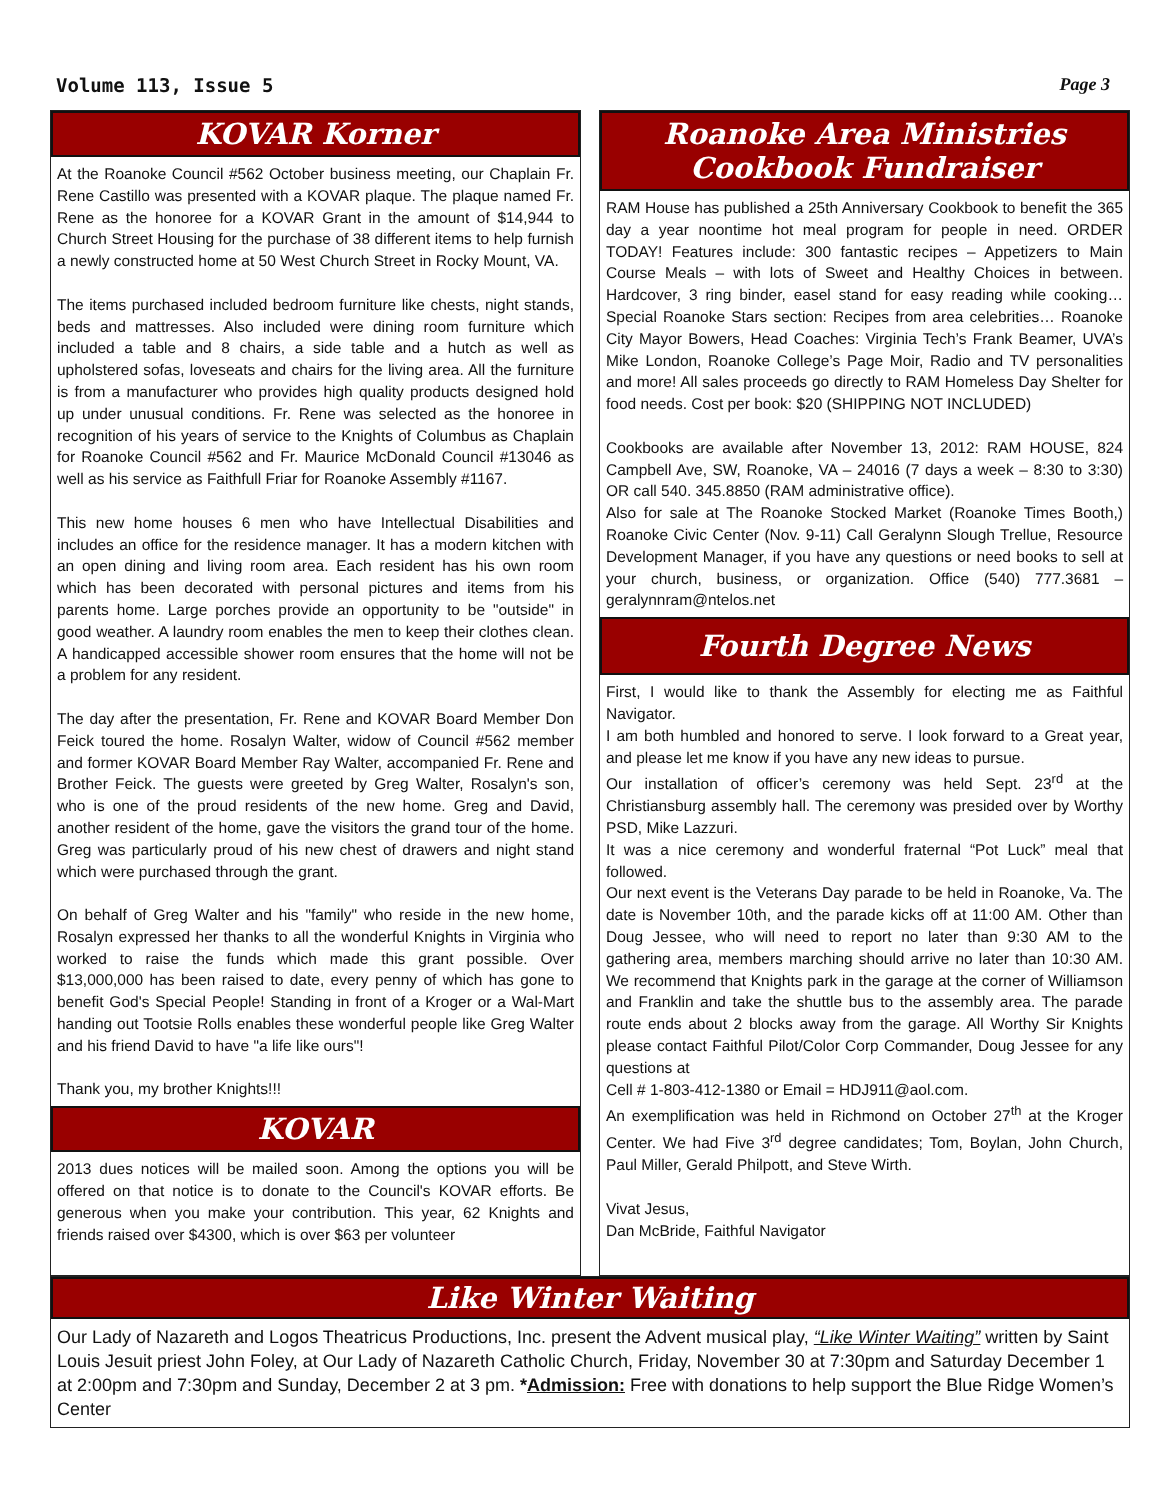Volume 113, Issue 5 Page 3
KOVAR Korner
At the Roanoke Council #562 October business meeting, our Chaplain Fr. Rene Castillo was presented with a KOVAR plaque. The plaque named Fr. Rene as the honoree for a KOVAR Grant in the amount of $14,944 to Church Street Housing for the purchase of 38 different items to help furnish a newly constructed home at 50 West Church Street in Rocky Mount, VA.
The items purchased included bedroom furniture like chests, night stands, beds and mattresses. Also included were dining room furniture which included a table and 8 chairs, a side table and a hutch as well as upholstered sofas, loveseats and chairs for the living area. All the furniture is from a manufacturer who provides high quality products designed hold up under unusual conditions. Fr. Rene was selected as the honoree in recognition of his years of service to the Knights of Columbus as Chaplain for Roanoke Council #562 and Fr. Maurice McDonald Council #13046 as well as his service as Faithfull Friar for Roanoke Assembly #1167.
This new home houses 6 men who have Intellectual Disabilities and includes an office for the residence manager. It has a modern kitchen with an open dining and living room area. Each resident has his own room which has been decorated with personal pictures and items from his parents home. Large porches provide an opportunity to be "outside" in good weather. A laundry room enables the men to keep their clothes clean. A handicapped accessible shower room ensures that the home will not be a problem for any resident.
The day after the presentation, Fr. Rene and KOVAR Board Member Don Feick toured the home. Rosalyn Walter, widow of Council #562 member and former KOVAR Board Member Ray Walter, accompanied Fr. Rene and Brother Feick. The guests were greeted by Greg Walter, Rosalyn's son, who is one of the proud residents of the new home. Greg and David, another resident of the home, gave the visitors the grand tour of the home. Greg was particularly proud of his new chest of drawers and night stand which were purchased through the grant.
On behalf of Greg Walter and his "family" who reside in the new home, Rosalyn expressed her thanks to all the wonderful Knights in Virginia who worked to raise the funds which made this grant possible. Over $13,000,000 has been raised to date, every penny of which has gone to benefit God's Special People! Standing in front of a Kroger or a Wal-Mart handing out Tootsie Rolls enables these wonderful people like Greg Walter and his friend David to have "a life like ours"!
Thank you, my brother Knights!!!
KOVAR
2013 dues notices will be mailed soon. Among the options you will be offered on that notice is to donate to the Council's KOVAR efforts. Be generous when you make your contribution. This year, 62 Knights and friends raised over $4300, which is over $63 per volunteer
Roanoke Area Ministries
Cookbook Fundraiser
RAM House has published a 25th Anniversary Cookbook to benefit the 365 day a year noontime hot meal program for people in need. ORDER TODAY! Features include: 300 fantastic recipes – Appetizers to Main Course Meals – with lots of Sweet and Healthy Choices in between. Hardcover, 3 ring binder, easel stand for easy reading while cooking… Special Roanoke Stars section: Recipes from area celebrities… Roanoke City Mayor Bowers, Head Coaches: Virginia Tech’s Frank Beamer, UVA’s Mike London, Roanoke College’s Page Moir, Radio and TV personalities and more! All sales proceeds go directly to RAM Homeless Day Shelter for food needs. Cost per book: $20 (SHIPPING NOT INCLUDED)
Cookbooks are available after November 13, 2012: RAM HOUSE, 824 Campbell Ave, SW, Roanoke, VA – 24016 (7 days a week – 8:30 to 3:30) OR call 540. 345.8850 (RAM administrative office).
Also for sale at The Roanoke Stocked Market (Roanoke Times Booth,) Roanoke Civic Center (Nov. 9-11) Call Geralynn Slough Trellue, Resource Development Manager, if you have any questions or need books to sell at your church, business, or organization. Office (540) 777.3681 – geralynnram@ntelos.net
Fourth Degree News
First, I would like to thank the Assembly for electing me as Faithful Navigator.
I am both humbled and honored to serve. I look forward to a Great year, and please let me know if you have any new ideas to pursue.
Our installation of officer’s ceremony was held Sept. 23<sup>rd</sup> at the Christiansburg assembly hall. The ceremony was presided over by Worthy PSD, Mike Lazzuri.
It was a nice ceremony and wonderful fraternal “Pot Luck” meal that followed.
Our next event is the Veterans Day parade to be held in Roanoke, Va. The date is November 10th, and the parade kicks off at 11:00 AM. Other than Doug Jessee, who will need to report no later than 9:30 AM to the gathering area, members marching should arrive no later than 10:30 AM. We recommend that Knights park in the garage at the corner of Williamson and Franklin and take the shuttle bus to the assembly area. The parade route ends about 2 blocks away from the garage. All Worthy Sir Knights please contact Faithful Pilot/Color Corp Commander, Doug Jessee for any questions at
Cell # 1-803-412-1380 or Email = HDJ911@aol.com.
An exemplification was held in Richmond on October 27<sup>th</sup> at the Kroger Center. We had Five 3<sup>rd</sup> degree candidates; Tom, Boylan, John Church, Paul Miller, Gerald Philpott, and Steve Wirth.
Vivat Jesus,
Dan McBride, Faithful Navigator
Like Winter Waiting
Our Lady of Nazareth and Logos Theatricus Productions, Inc. present the Advent musical play, “Like Winter Waiting” written by Saint Louis Jesuit priest John Foley, at Our Lady of Nazareth Catholic Church, Friday, November 30 at 7:30pm and Saturday December 1 at 2:00pm and 7:30pm and Sunday, December 2 at 3 pm. *Admission: Free with donations to help support the Blue Ridge Women’s Center